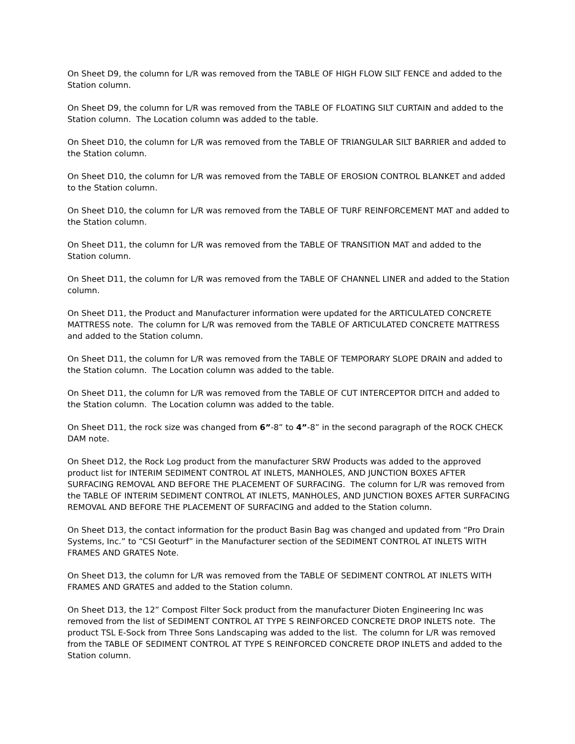On Sheet D9, the column for L/R was removed from the TABLE OF HIGH FLOW SILT FENCE and added to the Station column.
On Sheet D9, the column for L/R was removed from the TABLE OF FLOATING SILT CURTAIN and added to the Station column. The Location column was added to the table.
On Sheet D10, the column for L/R was removed from the TABLE OF TRIANGULAR SILT BARRIER and added to the Station column.
On Sheet D10, the column for L/R was removed from the TABLE OF EROSION CONTROL BLANKET and added to the Station column.
On Sheet D10, the column for L/R was removed from the TABLE OF TURF REINFORCEMENT MAT and added to the Station column.
On Sheet D11, the column for L/R was removed from the TABLE OF TRANSITION MAT and added to the Station column.
On Sheet D11, the column for L/R was removed from the TABLE OF CHANNEL LINER and added to the Station column.
On Sheet D11, the Product and Manufacturer information were updated for the ARTICULATED CONCRETE MATTRESS note. The column for L/R was removed from the TABLE OF ARTICULATED CONCRETE MATTRESS and added to the Station column.
On Sheet D11, the column for L/R was removed from the TABLE OF TEMPORARY SLOPE DRAIN and added to the Station column. The Location column was added to the table.
On Sheet D11, the column for L/R was removed from the TABLE OF CUT INTERCEPTOR DITCH and added to the Station column. The Location column was added to the table.
On Sheet D11, the rock size was changed from 6”-8” to 4”-8” in the second paragraph of the ROCK CHECK DAM note.
On Sheet D12, the Rock Log product from the manufacturer SRW Products was added to the approved product list for INTERIM SEDIMENT CONTROL AT INLETS, MANHOLES, AND JUNCTION BOXES AFTER SURFACING REMOVAL AND BEFORE THE PLACEMENT OF SURFACING. The column for L/R was removed from the TABLE OF INTERIM SEDIMENT CONTROL AT INLETS, MANHOLES, AND JUNCTION BOXES AFTER SURFACING REMOVAL AND BEFORE THE PLACEMENT OF SURFACING and added to the Station column.
On Sheet D13, the contact information for the product Basin Bag was changed and updated from “Pro Drain Systems, Inc.” to “CSI Geoturf” in the Manufacturer section of the SEDIMENT CONTROL AT INLETS WITH FRAMES AND GRATES Note.
On Sheet D13, the column for L/R was removed from the TABLE OF SEDIMENT CONTROL AT INLETS WITH FRAMES AND GRATES and added to the Station column.
On Sheet D13, the 12” Compost Filter Sock product from the manufacturer Dioten Engineering Inc was removed from the list of SEDIMENT CONTROL AT TYPE S REINFORCED CONCRETE DROP INLETS note. The product TSL E-Sock from Three Sons Landscaping was added to the list. The column for L/R was removed from the TABLE OF SEDIMENT CONTROL AT TYPE S REINFORCED CONCRETE DROP INLETS and added to the Station column.